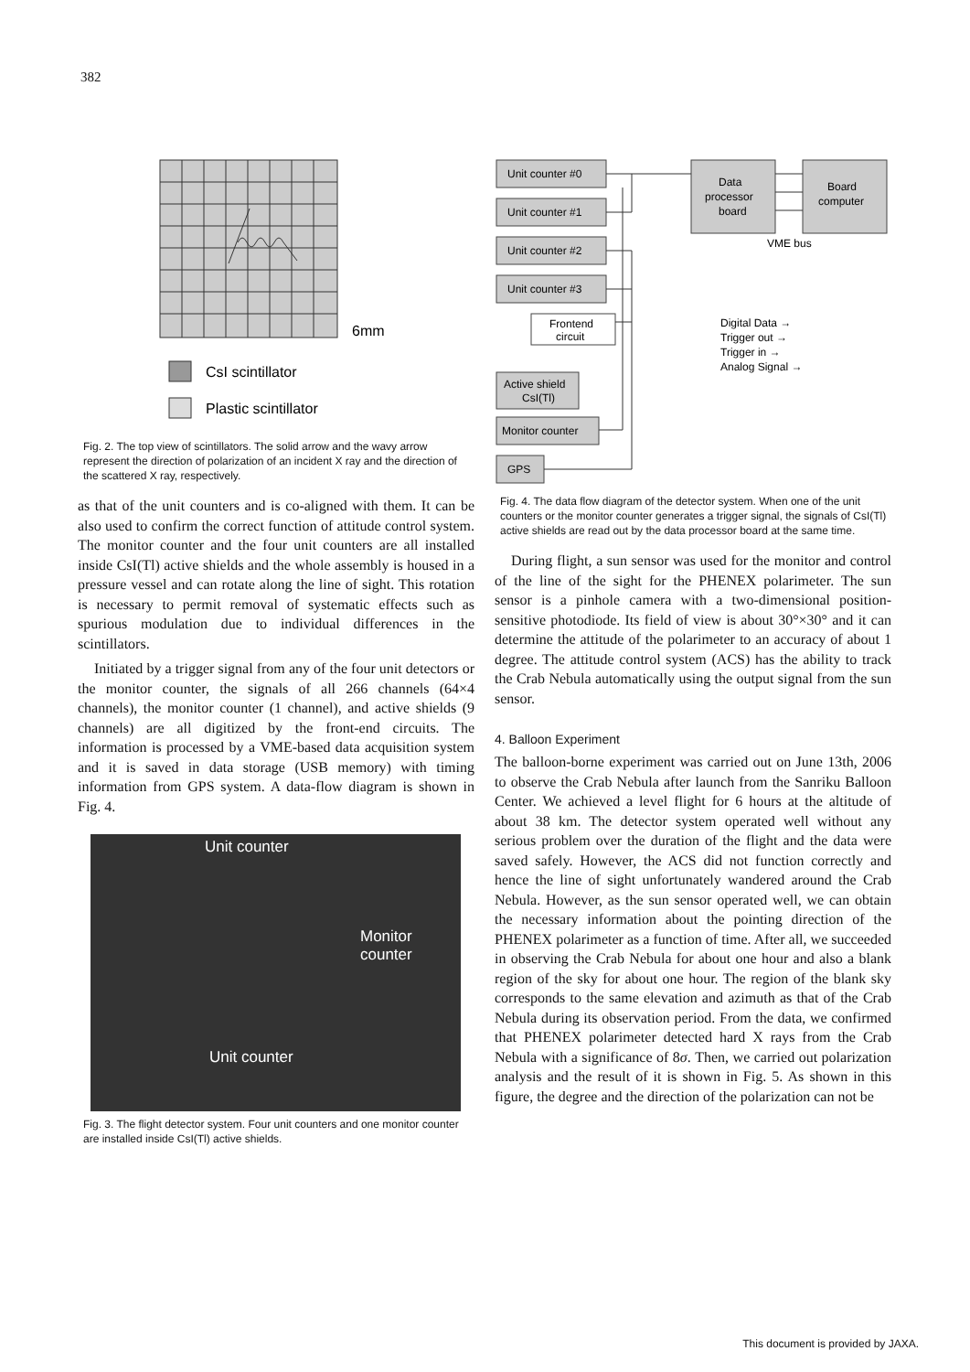382
6mm
CsI scintillator
Plastic scintillator
Fig. 2. The top view of scintillators. The solid arrow and the wavy arrow represent the direction of polarization of an incident X ray and the direction of the scattered X ray, respectively.
as that of the unit counters and is co-aligned with them. It can be also used to confirm the correct function of attitude control system. The monitor counter and the four unit counters are all installed inside CsI(Tl) active shields and the whole assembly is housed in a pressure vessel and can rotate along the line of sight. This rotation is necessary to permit removal of systematic effects such as spurious modulation due to individual differences in the scintillators.
Initiated by a trigger signal from any of the four unit detectors or the monitor counter, the signals of all 266 channels (64×4 channels), the monitor counter (1 channel), and active shields (9 channels) are all digitized by the front-end circuits. The information is processed by a VME-based data acquisition system and it is saved in data storage (USB memory) with timing information from GPS system. A data-flow diagram is shown in Fig. 4.
Unit counter
Monitor
counter
Unit counter
Fig. 3. The flight detector system. Four unit counters and one monitor counter are installed inside CsI(Tl) active shields.
Unit counter #0
Unit counter #1
Unit counter #2
Unit counter #3
Frontend
circuit
Active shield
CsI(Tl)
Monitor counter
GPS
Data
processor
board
Board
computer
VME bus
Digital Data →
Trigger out →
Trigger in →
Analog Signal →
Fig. 4. The data flow diagram of the detector system. When one of the unit counters or the monitor counter generates a trigger signal, the signals of CsI(Tl) active shields are read out by the data processor board at the same time.
During flight, a sun sensor was used for the monitor and control of the line of the sight for the PHENEX polarimeter. The sun sensor is a pinhole camera with a two-dimensional position-sensitive photodiode. Its field of view is about 30°×30° and it can determine the attitude of the polarimeter to an accuracy of about 1 degree. The attitude control system (ACS) has the ability to track the Crab Nebula automatically using the output signal from the sun sensor.
4. Balloon Experiment
The balloon-borne experiment was carried out on June 13th, 2006 to observe the Crab Nebula after launch from the Sanriku Balloon Center. We achieved a level flight for 6 hours at the altitude of about 38 km. The detector system operated well without any serious problem over the duration of the flight and the data were saved safely. However, the ACS did not function correctly and hence the line of sight unfortunately wandered around the Crab Nebula. However, as the sun sensor operated well, we can obtain the necessary information about the pointing direction of the PHENEX polarimeter as a function of time. After all, we succeeded in observing the Crab Nebula for about one hour and also a blank region of the sky for about one hour. The region of the blank sky corresponds to the same elevation and azimuth as that of the Crab Nebula during its observation period. From the data, we confirmed that PHENEX polarimeter detected hard X rays from the Crab Nebula with a significance of 8σ. Then, we carried out polarization analysis and the result of it is shown in Fig. 5. As shown in this figure, the degree and the direction of the polarization can not be
This document is provided by JAXA.